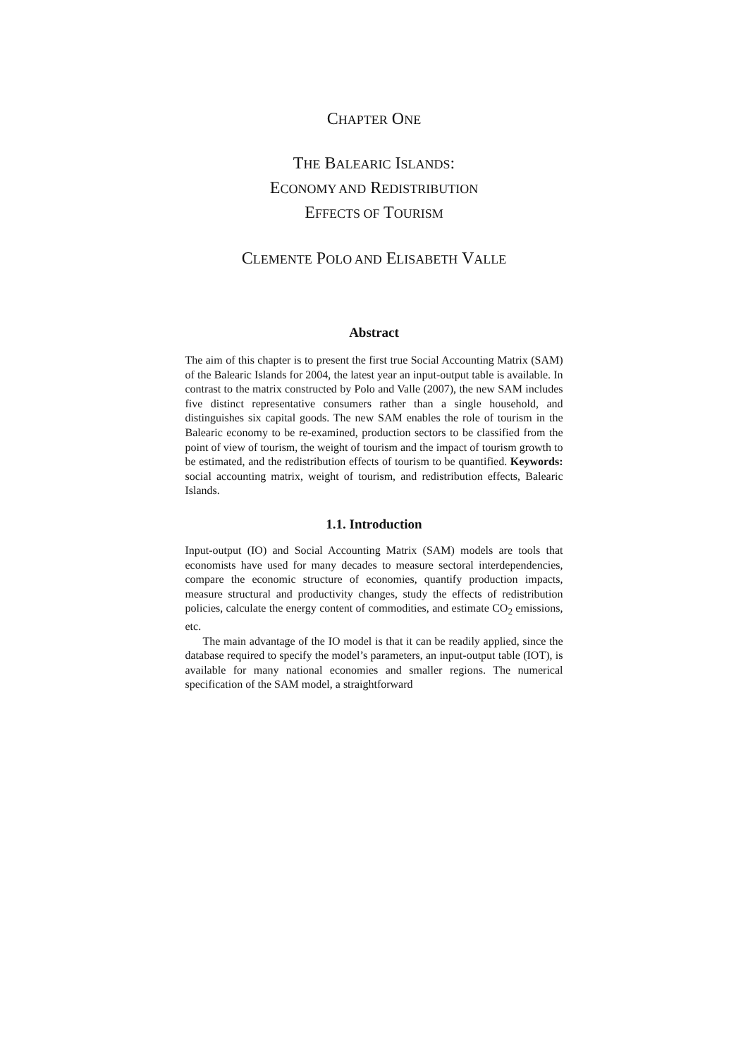CHAPTER ONE
THE BALEARIC ISLANDS:
ECONOMY AND REDISTRIBUTION
EFFECTS OF TOURISM
CLEMENTE POLO AND ELISABETH VALLE
Abstract
The aim of this chapter is to present the first true Social Accounting Matrix (SAM) of the Balearic Islands for 2004, the latest year an input-output table is available. In contrast to the matrix constructed by Polo and Valle (2007), the new SAM includes five distinct representative consumers rather than a single household, and distinguishes six capital goods. The new SAM enables the role of tourism in the Balearic economy to be re-examined, production sectors to be classified from the point of view of tourism, the weight of tourism and the impact of tourism growth to be estimated, and the redistribution effects of tourism to be quantified. Keywords: social accounting matrix, weight of tourism, and redistribution effects, Balearic Islands.
1.1. Introduction
Input-output (IO) and Social Accounting Matrix (SAM) models are tools that economists have used for many decades to measure sectoral interdependencies, compare the economic structure of economies, quantify production impacts, measure structural and productivity changes, study the effects of redistribution policies, calculate the energy content of commodities, and estimate CO<sub>2</sub> emissions, etc.
The main advantage of the IO model is that it can be readily applied, since the database required to specify the model’s parameters, an input-output table (IOT), is available for many national economies and smaller regions. The numerical specification of the SAM model, a straightforward